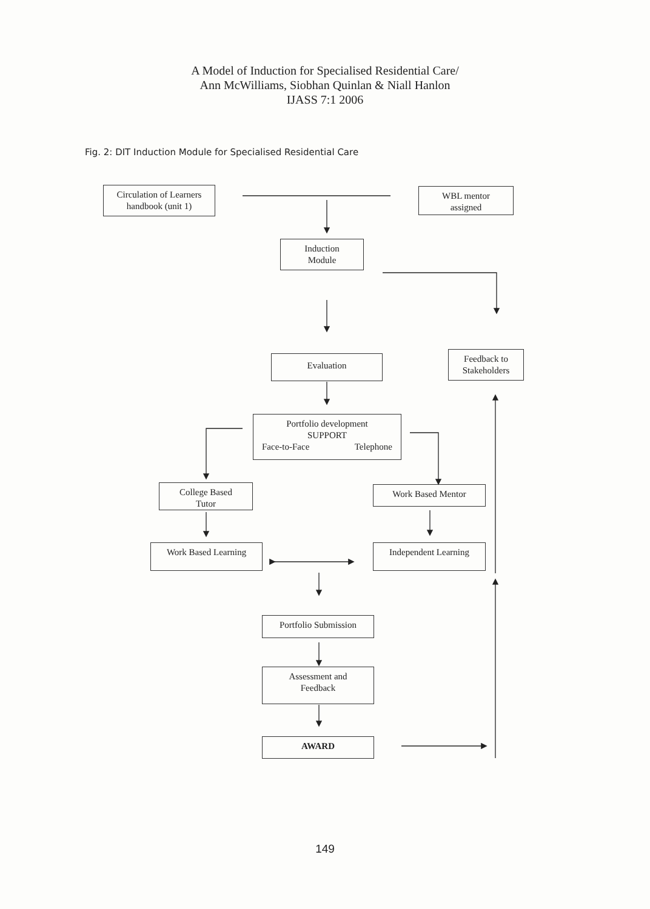A Model of Induction for Specialised Residential Care/
Ann McWilliams, Siobhan Quinlan & Niall Hanlon
IJASS 7:1 2006
Fig. 2: DIT Induction Module for Specialised Residential Care
Circulation of Learners
handbook (unit 1)
WBL mentor
assigned
Induction
Module
Evaluation
Feedback to
Stakeholders
Portfolio development
SUPPORT
Face-to-Face Telephone
College Based
Tutor
Work Based Mentor
Work Based Learning Independent Learning
Portfolio Submission
Assessment and
Feedback
AWARD
149